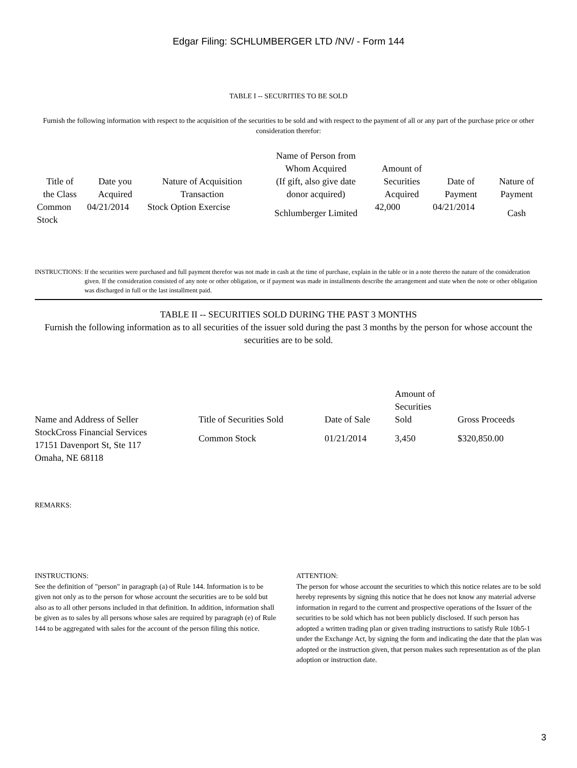Edgar Filing: SCHLUMBERGER LTD /NV/ - Form 144
TABLE I -- SECURITIES TO BE SOLD
Furnish the following information with respect to the acquisition of the securities to be sold and with respect to the payment of all or any part of the purchase price or other consideration therefor:
| Title of the Class | Date you Acquired | Nature of Acquisition Transaction | Name of Person from Whom Acquired (If gift, also give date donor acquired) | Amount of Securities Acquired | Date of Payment | Nature of Payment |
| --- | --- | --- | --- | --- | --- | --- |
| Common Stock | 04/21/2014 | Stock Option Exercise | Schlumberger Limited | 42,000 | 04/21/2014 | Cash |
INSTRUCTIONS: If the securities were purchased and full payment therefor was not made in cash at the time of purchase, explain in the table or in a note thereto the nature of the consideration given. If the consideration consisted of any note or other obligation, or if payment was made in installments describe the arrangement and state when the note or other obligation was discharged in full or the last installment paid.
TABLE II -- SECURITIES SOLD DURING THE PAST 3 MONTHS
Furnish the following information as to all securities of the issuer sold during the past 3 months by the person for whose account the securities are to be sold.
| Name and Address of Seller | Title of Securities Sold | Date of Sale | Amount of Securities Sold | Gross Proceeds |
| --- | --- | --- | --- | --- |
| StockCross Financial Services 17151 Davenport St, Ste 117 Omaha, NE 68118 | Common Stock | 01/21/2014 | 3,450 | $320,850.00 |
REMARKS:
INSTRUCTIONS:
See the definition of "person" in paragraph (a) of Rule 144. Information is to be given not only as to the person for whose account the securities are to be sold but also as to all other persons included in that definition. In addition, information shall be given as to sales by all persons whose sales are required by paragraph (e) of Rule 144 to be aggregated with sales for the account of the person filing this notice.
ATTENTION:
The person for whose account the securities to which this notice relates are to be sold hereby represents by signing this notice that he does not know any material adverse information in regard to the current and prospective operations of the Issuer of the securities to be sold which has not been publicly disclosed. If such person has adopted a written trading plan or given trading instructions to satisfy Rule 10b5-1 under the Exchange Act, by signing the form and indicating the date that the plan was adopted or the instruction given, that person makes such representation as of the plan adoption or instruction date.
3